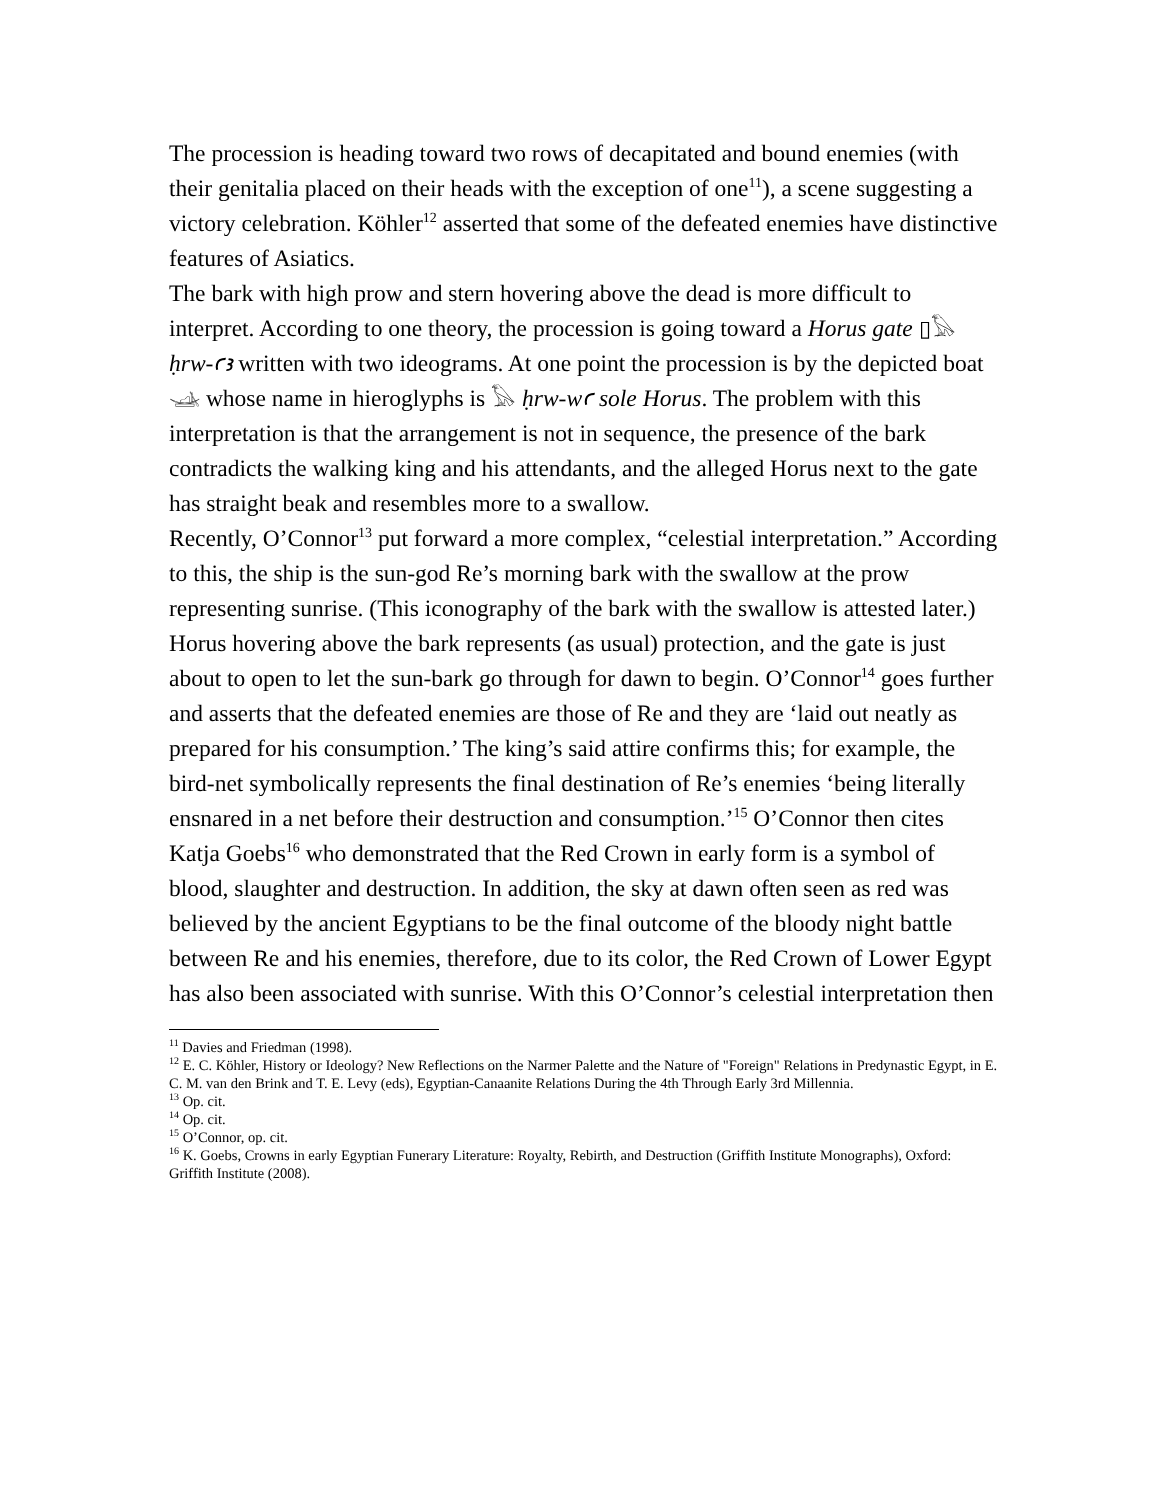The procession is heading toward two rows of decapitated and bound enemies (with their genitalia placed on their heads with the exception of one<sup>11</sup>), a scene suggesting a victory celebration. Köhler<sup>12</sup> asserted that some of the defeated enemies have distinctive features of Asiatics.
The bark with high prow and stern hovering above the dead is more difficult to interpret. According to one theory, the procession is going toward a Horus gate ▯𓅃 ḥrw-ꜥꜣ written with two ideograms. At one point the procession is by the depicted boat 𓊛 whose name in hieroglyphs is 𓅃 ḥrw-wꜥ sole Horus. The problem with this interpretation is that the arrangement is not in sequence, the presence of the bark contradicts the walking king and his attendants, and the alleged Horus next to the gate has straight beak and resembles more to a swallow.
Recently, O’Connor<sup>13</sup> put forward a more complex, “celestial interpretation.” According to this, the ship is the sun-god Re’s morning bark with the swallow at the prow representing sunrise. (This iconography of the bark with the swallow is attested later.) Horus hovering above the bark represents (as usual) protection, and the gate is just about to open to let the sun-bark go through for dawn to begin. O’Connor<sup>14</sup> goes further and asserts that the defeated enemies are those of Re and they are ‘laid out neatly as prepared for his consumption.’ The king’s said attire confirms this; for example, the bird-net symbolically represents the final destination of Re’s enemies ‘being literally ensnared in a net before their destruction and consumption.’<sup>15</sup> O’Connor then cites Katja Goebs<sup>16</sup> who demonstrated that the Red Crown in early form is a symbol of blood, slaughter and destruction. In addition, the sky at dawn often seen as red was believed by the ancient Egyptians to be the final outcome of the bloody night battle between Re and his enemies, therefore, due to its color, the Red Crown of Lower Egypt has also been associated with sunrise. With this O’Connor’s celestial interpretation then
<sup>11</sup> Davies and Friedman (1998).
<sup>12</sup> E. C. Köhler, History or Ideology? New Reflections on the Narmer Palette and the Nature of "Foreign" Relations in Predynastic Egypt, in E. C. M. van den Brink and T. E. Levy (eds), Egyptian-Canaanite Relations During the 4th Through Early 3rd Millennia.
<sup>13</sup> Op. cit.
<sup>14</sup> Op. cit.
<sup>15</sup> O’Connor, op. cit.
<sup>16</sup> K. Goebs, Crowns in early Egyptian Funerary Literature: Royalty, Rebirth, and Destruction (Griffith Institute Monographs), Oxford: Griffith Institute (2008).